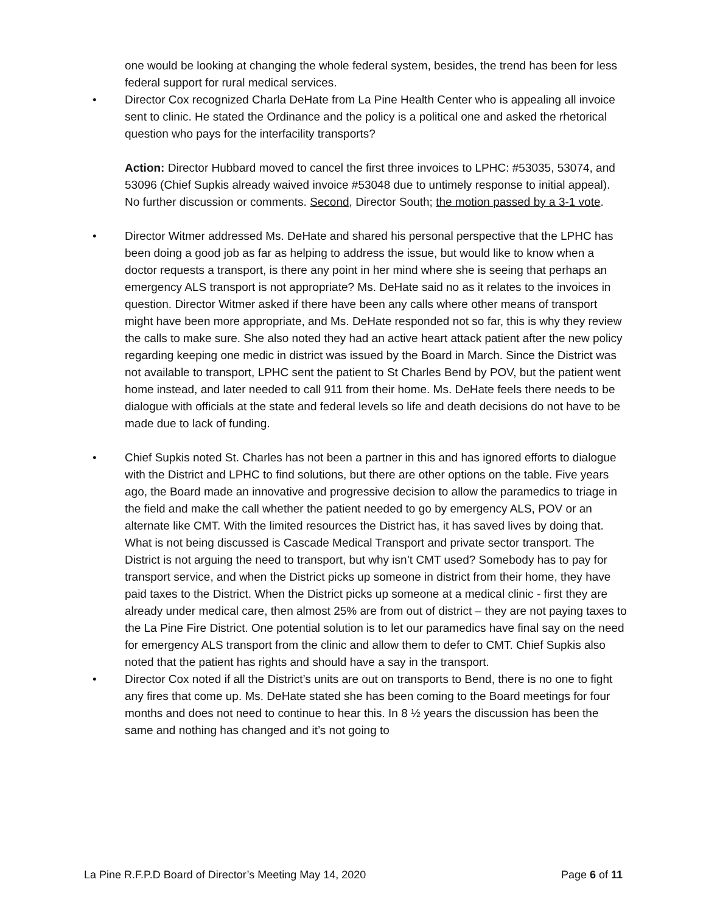one would be looking at changing the whole federal system, besides, the trend has been for less federal support for rural medical services.
• Director Cox recognized Charla DeHate from La Pine Health Center who is appealing all invoice sent to clinic. He stated the Ordinance and the policy is a political one and asked the rhetorical question who pays for the interfacility transports?
Action: Director Hubbard moved to cancel the first three invoices to LPHC: #53035, 53074, and 53096 (Chief Supkis already waived invoice #53048 due to untimely response to initial appeal).
No further discussion or comments. Second, Director South; the motion passed by a 3-1 vote.
• Director Witmer addressed Ms. DeHate and shared his personal perspective that the LPHC has been doing a good job as far as helping to address the issue, but would like to know when a doctor requests a transport, is there any point in her mind where she is seeing that perhaps an emergency ALS transport is not appropriate? Ms. DeHate said no as it relates to the invoices in question. Director Witmer asked if there have been any calls where other means of transport might have been more appropriate, and Ms. DeHate responded not so far, this is why they review the calls to make sure. She also noted they had an active heart attack patient after the new policy regarding keeping one medic in district was issued by the Board in March. Since the District was not available to transport, LPHC sent the patient to St Charles Bend by POV, but the patient went home instead, and later needed to call 911 from their home. Ms. DeHate feels there needs to be dialogue with officials at the state and federal levels so life and death decisions do not have to be made due to lack of funding.
• Chief Supkis noted St. Charles has not been a partner in this and has ignored efforts to dialogue with the District and LPHC to find solutions, but there are other options on the table. Five years ago, the Board made an innovative and progressive decision to allow the paramedics to triage in the field and make the call whether the patient needed to go by emergency ALS, POV or an alternate like CMT. With the limited resources the District has, it has saved lives by doing that. What is not being discussed is Cascade Medical Transport and private sector transport. The District is not arguing the need to transport, but why isn’t CMT used? Somebody has to pay for transport service, and when the District picks up someone in district from their home, they have paid taxes to the District. When the District picks up someone at a medical clinic - first they are already under medical care, then almost 25% are from out of district – they are not paying taxes to the La Pine Fire District. One potential solution is to let our paramedics have final say on the need for emergency ALS transport from the clinic and allow them to defer to CMT. Chief Supkis also noted that the patient has rights and should have a say in the transport.
• Director Cox noted if all the District’s units are out on transports to Bend, there is no one to fight any fires that come up. Ms. DeHate stated she has been coming to the Board meetings for four months and does not need to continue to hear this. In 8 ½ years the discussion has been the same and nothing has changed and it’s not going to
La Pine R.F.P.D Board of Director’s Meeting May 14, 2020 Page 6 of 11